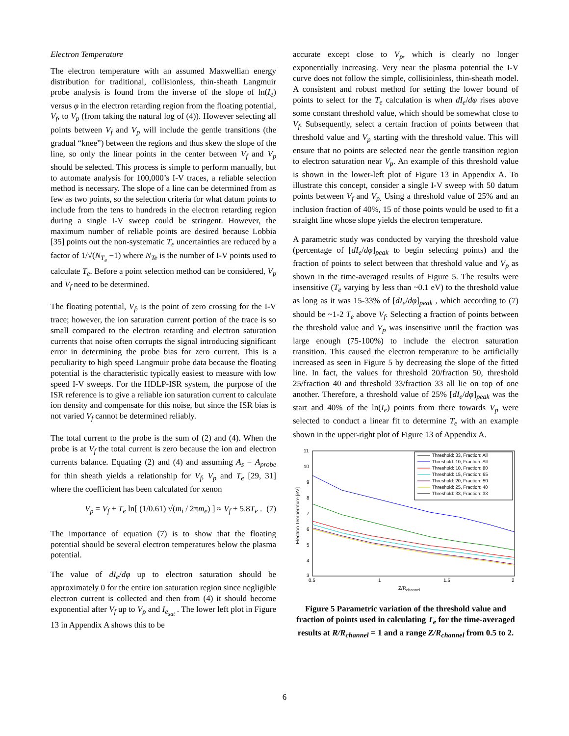Electron Temperature
The electron temperature with an assumed Maxwellian energy distribution for traditional, collisionless, thin-sheath Langmuir probe analysis is found from the inverse of the slope of ln(I<sub>e</sub>) versus φ in the electron retarding region from the floating potential, V<sub>f</sub>, to V<sub>p</sub> (from taking the natural log of (4)). However selecting all points between V<sub>f</sub> and V<sub>p</sub> will include the gentle transitions (the gradual “knee”) between the regions and thus skew the slope of the line, so only the linear points in the center between V<sub>f</sub> and V<sub>p</sub> should be selected. This process is simple to perform manually, but to automate analysis for 100,000’s I-V traces, a reliable selection method is necessary. The slope of a line can be determined from as few as two points, so the selection criteria for what datum points to include from the tens to hundreds in the electron retarding region during a single I-V sweep could be stringent. However, the maximum number of reliable points are desired because Lobbia [35] points out the non-systematic T<sub>e</sub> uncertainties are reduced by a factor of 1/√(N<sub>T<sub>e</sub></sub> −1) where N<sub>Te</sub> is the number of I-V points used to calculate T<sub>e</sub>. Before a point selection method can be considered, V<sub>p</sub> and V<sub>f</sub> need to be determined.
The floating potential, V<sub>f</sub>, is the point of zero crossing for the I-V trace; however, the ion saturation current portion of the trace is so small compared to the electron retarding and electron saturation currents that noise often corrupts the signal introducing significant error in determining the probe bias for zero current. This is a peculiarity to high speed Langmuir probe data because the floating potential is the characteristic typically easiest to measure with low speed I-V sweeps. For the HDLP-ISR system, the purpose of the ISR reference is to give a reliable ion saturation current to calculate ion density and compensate for this noise, but since the ISR bias is not varied V<sub>f</sub> cannot be determined reliably.
The total current to the probe is the sum of (2) and (4). When the probe is at V<sub>f</sub> the total current is zero because the ion and electron currents balance. Equating (2) and (4) and assuming A<sub>s</sub> = A<sub>probe</sub> for thin sheath yields a relationship for V<sub>f</sub>, V<sub>p</sub> and T<sub>e</sub> [29, 31] where the coefficient has been calculated for xenon
V<sub>p</sub> = V<sub>f</sub> + T<sub>e</sub> ln[ (1/0.61) √(m<sub>i</sub> / 2πm<sub>e</sub>) ] ≈ V<sub>f</sub> + 5.8T<sub>e</sub> . (7)
The importance of equation (7) is to show that the floating potential should be several electron temperatures below the plasma potential.
The value of dI<sub>e</sub>/dφ up to electron saturation should be approximately 0 for the entire ion saturation region since negligible electron current is collected and then from (4) it should become exponential after V<sub>f</sub> up to V<sub>p</sub> and I<sub>e<sub>sat</sub></sub> . The lower left plot in Figure 13 in Appendix A shows this to be
accurate except close to V<sub>p</sub>, which is clearly no longer exponentially increasing. Very near the plasma potential the I-V curve does not follow the simple, collisioinless, thin-sheath model. A consistent and robust method for setting the lower bound of points to select for the T<sub>e</sub> calculation is when dI<sub>e</sub>/dφ rises above some constant threshold value, which should be somewhat close to V<sub>f</sub>. Subsequently, select a certain fraction of points between that threshold value and V<sub>p</sub> starting with the threshold value. This will ensure that no points are selected near the gentle transition region to electron saturation near V<sub>p</sub>. An example of this threshold value is shown in the lower-left plot of Figure 13 in Appendix A. To illustrate this concept, consider a single I-V sweep with 50 datum points between V<sub>f</sub> and V<sub>p.</sub> Using a threshold value of 25% and an inclusion fraction of 40%, 15 of those points would be used to fit a straight line whose slope yields the electron temperature.
A parametric study was conducted by varying the threshold value (percentage of [dI<sub>e</sub>/dφ]<sub>peak</sub> to begin selecting points) and the fraction of points to select between that threshold value and V<sub>p</sub> as shown in the time-averaged results of Figure 5. The results were insensitive (T<sub>e</sub> varying by less than ~0.1 eV) to the threshold value as long as it was 15-33% of [dI<sub>e</sub>/dφ]<sub>peak</sub> , which according to (7) should be ~1-2 T<sub>e</sub> above V<sub>f</sub>. Selecting a fraction of points between the threshold value and V<sub>p</sub> was insensitive until the fraction was large enough (75-100%) to include the electron saturation transition. This caused the electron temperature to be artificially increased as seen in Figure 5 by decreasing the slope of the fitted line. In fact, the values for threshold 20/fraction 50, threshold 25/fraction 40 and threshold 33/fraction 33 all lie on top of one another. Therefore, a threshold value of 25% [dI<sub>e</sub>/dφ]<sub>peak</sub> was the start and 40% of the ln(I<sub>e</sub>) points from there towards V<sub>p</sub> were selected to conduct a linear fit to determine T<sub>e</sub> with an example shown in the upper-right plot of Figure 13 of Appendix A.
11
10
9
8
7
6
5
4
3
0.5
1
1.5
2
Z/Rchannel
Electron Temperature [eV]
Threshold: 33, Fraction: All
Threshold: 10, Fraction: All
Threshold: 10, Fraction: 80
Threshold: 15, Fraction: 65
Threshold: 20, Fraction: 50
Threshold: 25, Fraction: 40
Threshold: 33, Fraction: 33
Figure 5 Parametric variation of the threshold value and fraction of points used in calculating T<sub>e</sub> for the time-averaged results at R/R<sub>channel</sub> = 1 and a range Z/R<sub>channel</sub> from 0.5 to 2.
6